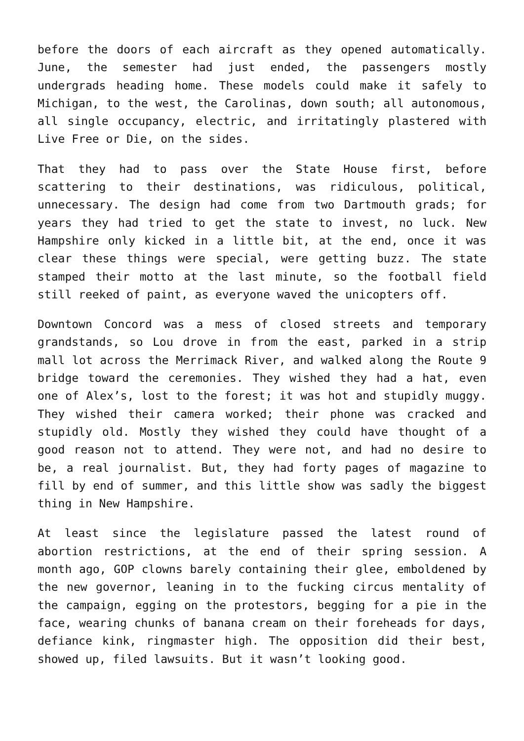before the doors of each aircraft as they opened automatically. June, the semester had just ended, the passengers mostly undergrads heading home. These models could make it safely to Michigan, to the west, the Carolinas, down south; all autonomous, all single occupancy, electric, and irritatingly plastered with Live Free or Die, on the sides.
That they had to pass over the State House first, before scattering to their destinations, was ridiculous, political, unnecessary. The design had come from two Dartmouth grads; for years they had tried to get the state to invest, no luck. New Hampshire only kicked in a little bit, at the end, once it was clear these things were special, were getting buzz. The state stamped their motto at the last minute, so the football field still reeked of paint, as everyone waved the unicopters off.
Downtown Concord was a mess of closed streets and temporary grandstands, so Lou drove in from the east, parked in a strip mall lot across the Merrimack River, and walked along the Route 9 bridge toward the ceremonies. They wished they had a hat, even one of Alex’s, lost to the forest; it was hot and stupidly muggy. They wished their camera worked; their phone was cracked and stupidly old. Mostly they wished they could have thought of a good reason not to attend. They were not, and had no desire to be, a real journalist. But, they had forty pages of magazine to fill by end of summer, and this little show was sadly the biggest thing in New Hampshire.
At least since the legislature passed the latest round of abortion restrictions, at the end of their spring session. A month ago, GOP clowns barely containing their glee, emboldened by the new governor, leaning in to the fucking circus mentality of the campaign, egging on the protestors, begging for a pie in the face, wearing chunks of banana cream on their foreheads for days, defiance kink, ringmaster high. The opposition did their best, showed up, filed lawsuits. But it wasn’t looking good.